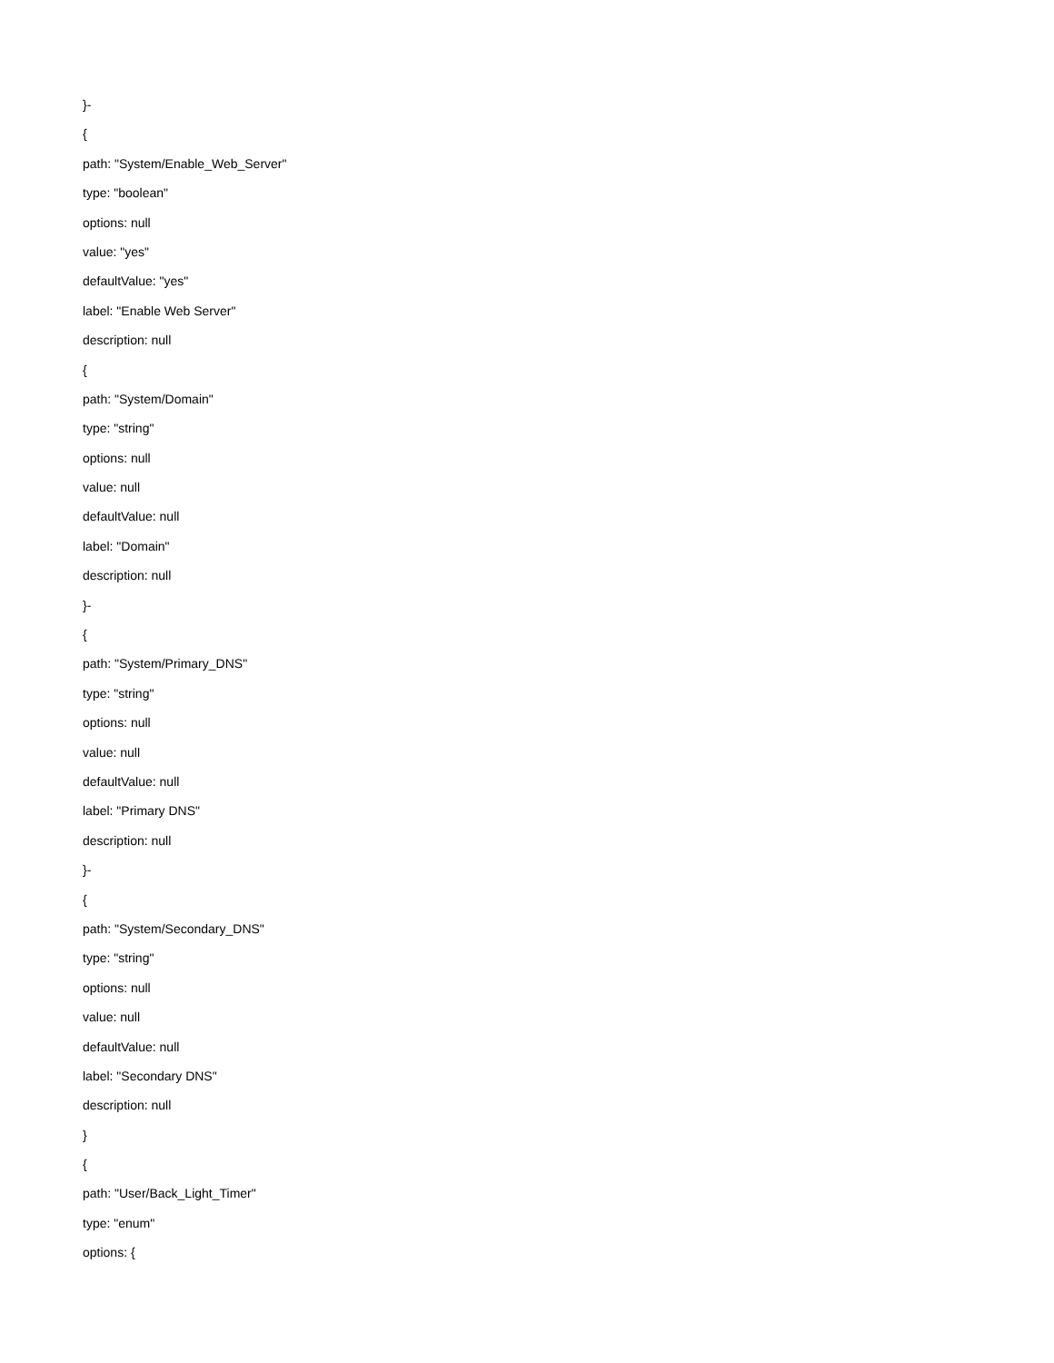}-
{
path: "System/Enable_Web_Server"
type: "boolean"
options: null
value: "yes"
defaultValue: "yes"
label: "Enable Web Server"
description: null
{
path: "System/Domain"
type: "string"
options: null
value: null
defaultValue: null
label: "Domain"
description: null
}-
{
path: "System/Primary_DNS"
type: "string"
options: null
value: null
defaultValue: null
label: "Primary DNS"
description: null
}-
{
path: "System/Secondary_DNS"
type: "string"
options: null
value: null
defaultValue: null
label: "Secondary DNS"
description: null
}
{
path: "User/Back_Light_Timer"
type: "enum"
options: {